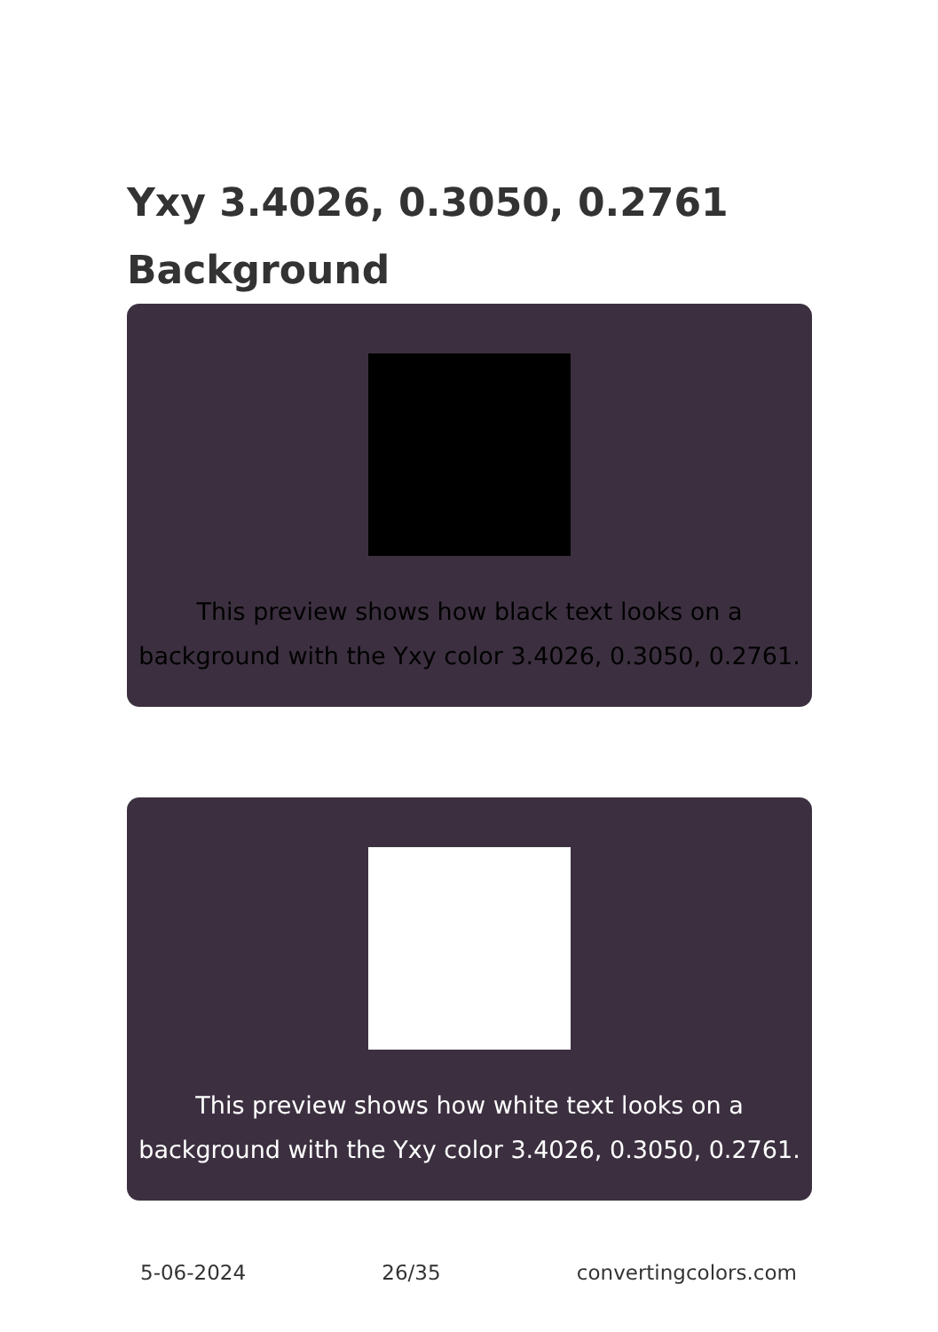Yxy 3.4026, 0.3050, 0.2761 Background
This preview shows how black text looks on a background with the Yxy color 3.4026, 0.3050, 0.2761.
This preview shows how white text looks on a background with the Yxy color 3.4026, 0.3050, 0.2761.
5-06-2024 26/35 convertingcolors.com